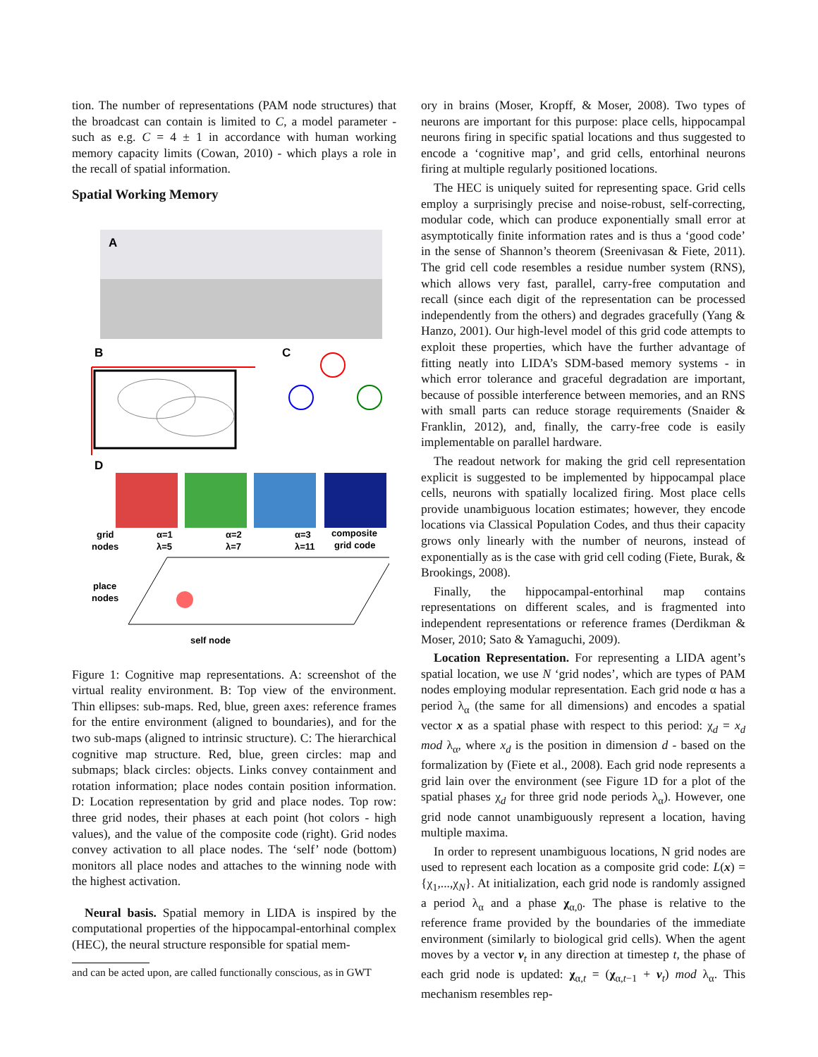tion. The number of representations (PAM node structures) that the broadcast can contain is limited to C, a model parameter - such as e.g. C = 4 ± 1 in accordance with human working memory capacity limits (Cowan, 2010) - which plays a role in the recall of spatial information.
Spatial Working Memory
A
B
C
D
grid
nodes
α=1
λ=5
α=2
λ=7
α=3
λ=11
composite
grid code
place
nodes
self node
Figure 1: Cognitive map representations. A: screenshot of the virtual reality environment. B: Top view of the environment. Thin ellipses: sub-maps. Red, blue, green axes: reference frames for the entire environment (aligned to boundaries), and for the two sub-maps (aligned to intrinsic structure). C: The hierarchical cognitive map structure. Red, blue, green circles: map and submaps; black circles: objects. Links convey containment and rotation information; place nodes contain position information. D: Location representation by grid and place nodes. Top row: three grid nodes, their phases at each point (hot colors - high values), and the value of the composite code (right). Grid nodes convey activation to all place nodes. The ‘self’ node (bottom) monitors all place nodes and attaches to the winning node with the highest activation.
Neural basis. Spatial memory in LIDA is inspired by the computational properties of the hippocampal-entorhinal complex (HEC), the neural structure responsible for spatial mem-
and can be acted upon, are called functionally conscious, as in GWT
ory in brains (Moser, Kropff, & Moser, 2008). Two types of neurons are important for this purpose: place cells, hippocampal neurons firing in specific spatial locations and thus suggested to encode a ‘cognitive map’, and grid cells, entorhinal neurons firing at multiple regularly positioned locations.
The HEC is uniquely suited for representing space. Grid cells employ a surprisingly precise and noise-robust, self-correcting, modular code, which can produce exponentially small error at asymptotically finite information rates and is thus a ‘good code’ in the sense of Shannon’s theorem (Sreenivasan & Fiete, 2011). The grid cell code resembles a residue number system (RNS), which allows very fast, parallel, carry-free computation and recall (since each digit of the representation can be processed independently from the others) and degrades gracefully (Yang & Hanzo, 2001). Our high-level model of this grid code attempts to exploit these properties, which have the further advantage of fitting neatly into LIDA’s SDM-based memory systems - in which error tolerance and graceful degradation are important, because of possible interference between memories, and an RNS with small parts can reduce storage requirements (Snaider & Franklin, 2012), and, finally, the carry-free code is easily implementable on parallel hardware.
The readout network for making the grid cell representation explicit is suggested to be implemented by hippocampal place cells, neurons with spatially localized firing. Most place cells provide unambiguous location estimates; however, they encode locations via Classical Population Codes, and thus their capacity grows only linearly with the number of neurons, instead of exponentially as is the case with grid cell coding (Fiete, Burak, & Brookings, 2008).
Finally, the hippocampal-entorhinal map contains representations on different scales, and is fragmented into independent representations or reference frames (Derdikman & Moser, 2010; Sato & Yamaguchi, 2009).
Location Representation. For representing a LIDA agent’s spatial location, we use N ‘grid nodes’, which are types of PAM nodes employing modular representation. Each grid node α has a period λ<sub>α</sub> (the same for all dimensions) and encodes a spatial vector x as a spatial phase with respect to this period: χ<sub>d</sub> = x<sub>d</sub> mod λ<sub>α</sub>, where x<sub>d</sub> is the position in dimension d - based on the formalization by (Fiete et al., 2008). Each grid node represents a grid lain over the environment (see Figure 1D for a plot of the spatial phases χ<sub>d</sub> for three grid node periods λ<sub>α</sub>). However, one grid node cannot unambiguously represent a location, having multiple maxima.
In order to represent unambiguous locations, N grid nodes are used to represent each location as a composite grid code: L(x) = {χ<sub>1</sub>,...,χ<sub>N</sub>}. At initialization, each grid node is randomly assigned a period λ<sub>α</sub> and a phase χ<sub>α,0</sub>. The phase is relative to the reference frame provided by the boundaries of the immediate environment (similarly to biological grid cells). When the agent moves by a vector v<sub>t</sub> in any direction at timestep t, the phase of each grid node is updated: χ<sub>α,t</sub> = (χ<sub>α,t−1</sub> + v<sub>t</sub>) mod λ<sub>α</sub>. This mechanism resembles rep-